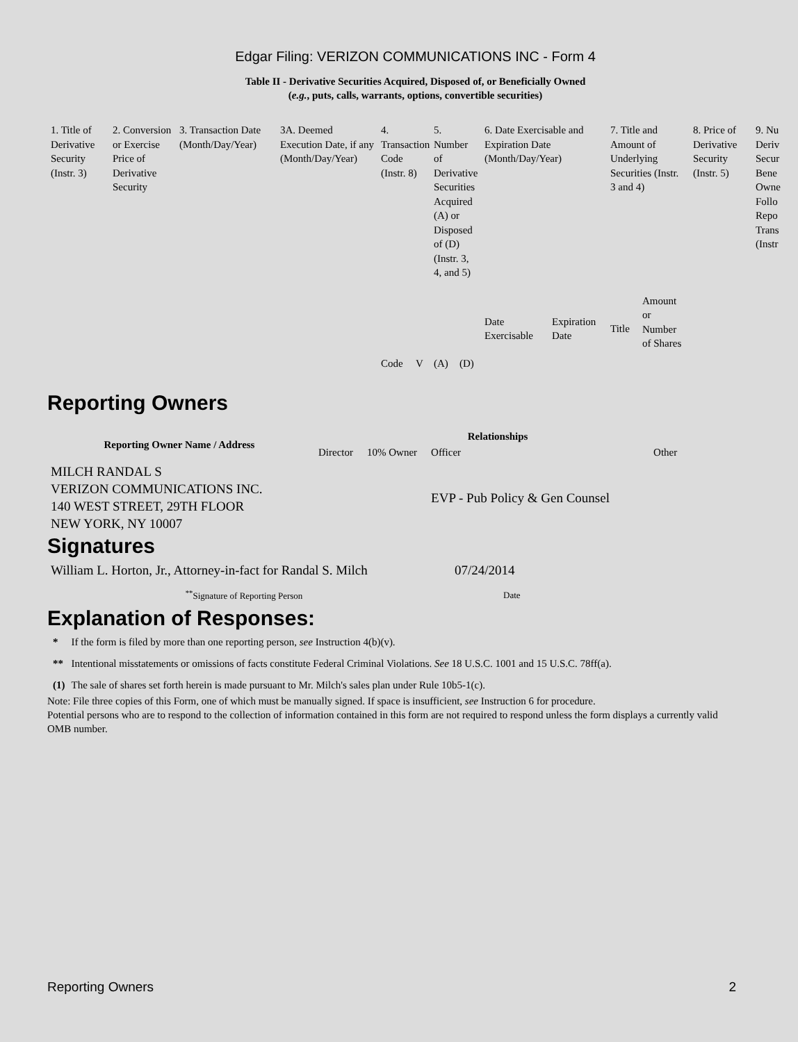Edgar Filing: VERIZON COMMUNICATIONS INC - Form 4
Table II - Derivative Securities Acquired, Disposed of, or Beneficially Owned
(e.g., puts, calls, warrants, options, convertible securities)
| 1. Title of Derivative Security (Instr. 3) | 2. Conversion or Exercise Price of Derivative Security | 3. Transaction Date (Month/Day/Year) | 3A. Deemed Execution Date, if any (Month/Day/Year) | 4. Transaction Code (Instr. 8) | | 5. Number of Derivative Securities Acquired (A) or Disposed of (D) (Instr. 3, 4, and 5) | | 6. Date Exercisable and Expiration Date (Month/Day/Year) | | 7. Title and Amount of Underlying Securities (Instr. 3 and 4) | | 8. Price of Derivative Security (Instr. 5) | 9. Nu Deriv Secur Bene Owne Follo Repo Trans (Instr |
| | | | | Code | V | (A) | (D) | Date Exercisable | Expiration Date | Title | Amount or Number of Shares | | |
Reporting Owners
| Reporting Owner Name / Address | Relationships | | | |
| --- | --- | --- | --- | --- |
| | Director | 10% Owner | Officer | Other |
| MILCH RANDAL S VERIZON COMMUNICATIONS INC. 140 WEST STREET, 29TH FLOOR NEW YORK, NY 10007 | | | EVP - Pub Policy & Gen Counsel | |
Signatures
| William L. Horton, Jr., Attorney-in-fact for Randal S. Milch | 07/24/2014 |
| <sup>**</sup> Signature of Reporting Person | Date |
Explanation of Responses:
| * | If the form is filed by more than one reporting person, see Instruction 4(b)(v). |
| ** | Intentional misstatements or omissions of facts constitute Federal Criminal Violations. See 18 U.S.C. 1001 and 15 U.S.C. 78ff(a). |
| (1) | The sale of shares set forth herein is made pursuant to Mr. Milch's sales plan under Rule 10b5-1(c). |
Note: File three copies of this Form, one of which must be manually signed. If space is insufficient, see Instruction 6 for procedure.
Potential persons who are to respond to the collection of information contained in this form are not required to respond unless the form displays a currently valid OMB number.
Reporting Owners 2